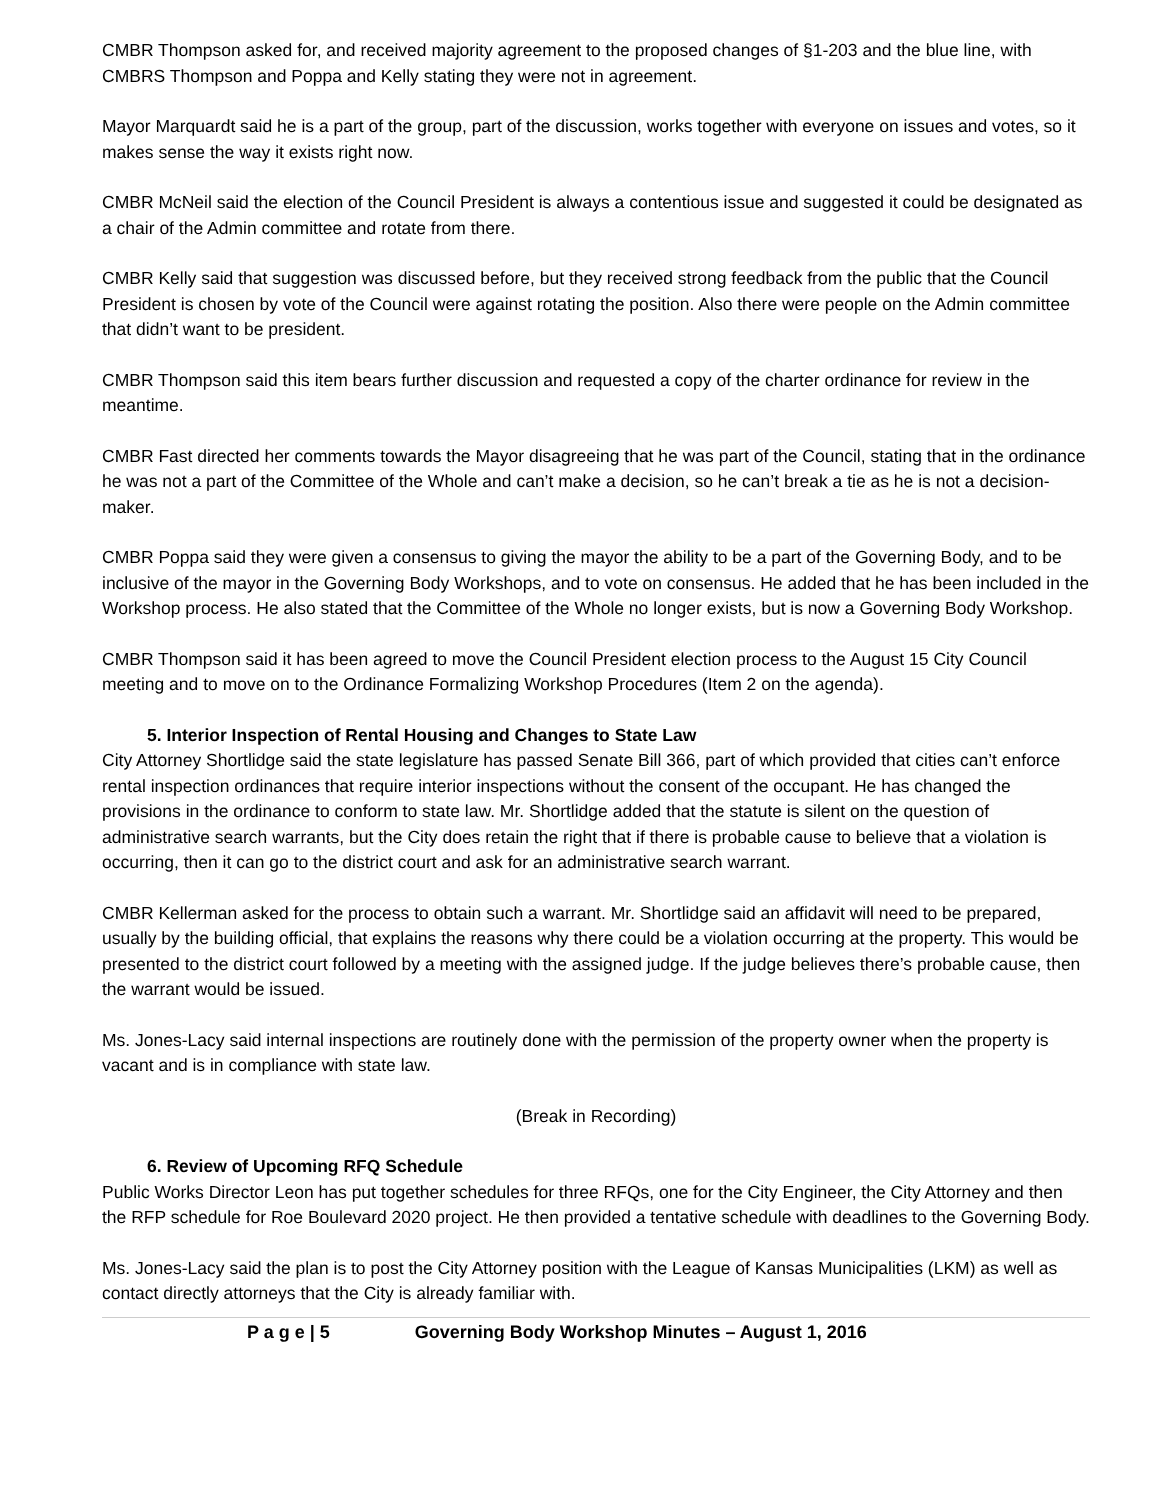CMBR Thompson asked for, and received majority agreement to the proposed changes of §1-203 and the blue line, with CMBRS Thompson and Poppa and Kelly stating they were not in agreement.
Mayor Marquardt said he is a part of the group, part of the discussion, works together with everyone on issues and votes, so it makes sense the way it exists right now.
CMBR McNeil said the election of the Council President is always a contentious issue and suggested it could be designated as a chair of the Admin committee and rotate from there.
CMBR Kelly said that suggestion was discussed before, but they received strong feedback from the public that the Council President is chosen by vote of the Council were against rotating the position. Also there were people on the Admin committee that didn’t want to be president.
CMBR Thompson said this item bears further discussion and requested a copy of the charter ordinance for review in the meantime.
CMBR Fast directed her comments towards the Mayor disagreeing that he was part of the Council, stating that in the ordinance he was not a part of the Committee of the Whole and can’t make a decision, so he can’t break a tie as he is not a decision-maker.
CMBR Poppa said they were given a consensus to giving the mayor the ability to be a part of the Governing Body, and to be inclusive of the mayor in the Governing Body Workshops, and to vote on consensus. He added that he has been included in the Workshop process. He also stated that the Committee of the Whole no longer exists, but is now a Governing Body Workshop.
CMBR Thompson said it has been agreed to move the Council President election process to the August 15 City Council meeting and to move on to the Ordinance Formalizing Workshop Procedures (Item 2 on the agenda).
5. Interior Inspection of Rental Housing and Changes to State Law
City Attorney Shortlidge said the state legislature has passed Senate Bill 366, part of which provided that cities can’t enforce rental inspection ordinances that require interior inspections without the consent of the occupant. He has changed the provisions in the ordinance to conform to state law. Mr. Shortlidge added that the statute is silent on the question of administrative search warrants, but the City does retain the right that if there is probable cause to believe that a violation is occurring, then it can go to the district court and ask for an administrative search warrant.
CMBR Kellerman asked for the process to obtain such a warrant. Mr. Shortlidge said an affidavit will need to be prepared, usually by the building official, that explains the reasons why there could be a violation occurring at the property. This would be presented to the district court followed by a meeting with the assigned judge. If the judge believes there’s probable cause, then the warrant would be issued.
Ms. Jones-Lacy said internal inspections are routinely done with the permission of the property owner when the property is vacant and is in compliance with state law.
(Break in Recording)
6. Review of Upcoming RFQ Schedule
Public Works Director Leon has put together schedules for three RFQs, one for the City Engineer, the City Attorney and then the RFP schedule for Roe Boulevard 2020 project. He then provided a tentative schedule with deadlines to the Governing Body.
Ms. Jones-Lacy said the plan is to post the City Attorney position with the League of Kansas Municipalities (LKM) as well as contact directly attorneys that the City is already familiar with.
P a g e | 5 Governing Body Workshop Minutes – August 1, 2016